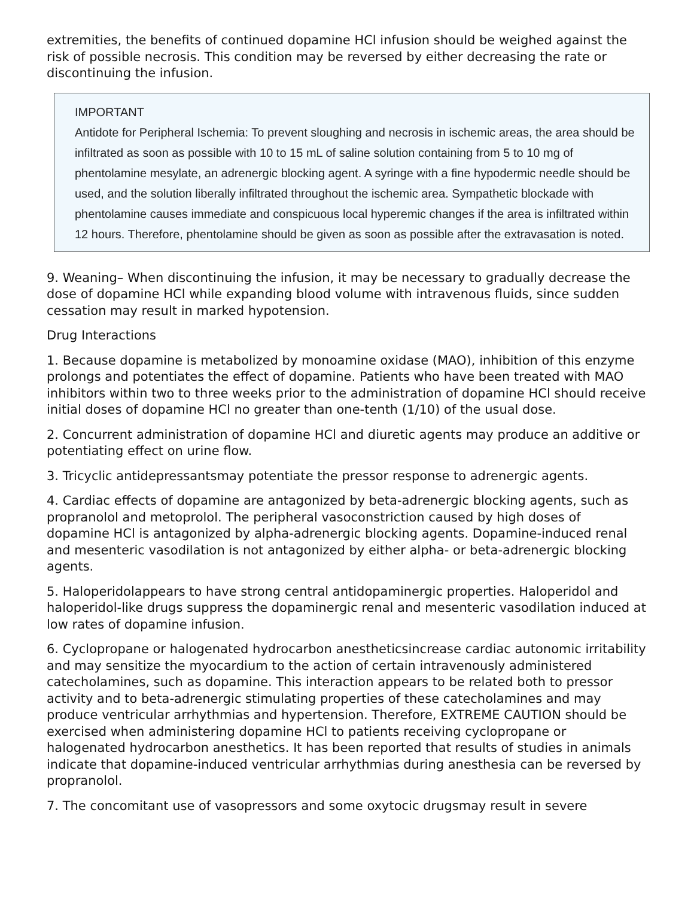extremities, the benefits of continued dopamine HCl infusion should be weighed against the risk of possible necrosis. This condition may be reversed by either decreasing the rate or discontinuing the infusion.
IMPORTANT
Antidote for Peripheral Ischemia: To prevent sloughing and necrosis in ischemic areas, the area should be infiltrated as soon as possible with 10 to 15 mL of saline solution containing from 5 to 10 mg of phentolamine mesylate, an adrenergic blocking agent. A syringe with a fine hypodermic needle should be used, and the solution liberally infiltrated throughout the ischemic area. Sympathetic blockade with phentolamine causes immediate and conspicuous local hyperemic changes if the area is infiltrated within 12 hours. Therefore, phentolamine should be given as soon as possible after the extravasation is noted.
9. Weaning– When discontinuing the infusion, it may be necessary to gradually decrease the dose of dopamine HCl while expanding blood volume with intravenous fluids, since sudden cessation may result in marked hypotension.
Drug Interactions
1. Because dopamine is metabolized by monoamine oxidase (MAO), inhibition of this enzyme prolongs and potentiates the effect of dopamine. Patients who have been treated with MAO inhibitors within two to three weeks prior to the administration of dopamine HCl should receive initial doses of dopamine HCl no greater than one-tenth (1/10) of the usual dose.
2. Concurrent administration of dopamine HCl and diuretic agents may produce an additive or potentiating effect on urine flow.
3. Tricyclic antidepressantsmay potentiate the pressor response to adrenergic agents.
4. Cardiac effects of dopamine are antagonized by beta-adrenergic blocking agents, such as propranolol and metoprolol. The peripheral vasoconstriction caused by high doses of dopamine HCl is antagonized by alpha-adrenergic blocking agents. Dopamine-induced renal and mesenteric vasodilation is not antagonized by either alpha- or beta-adrenergic blocking agents.
5. Haloperidolappears to have strong central antidopaminergic properties. Haloperidol and haloperidol-like drugs suppress the dopaminergic renal and mesenteric vasodilation induced at low rates of dopamine infusion.
6. Cyclopropane or halogenated hydrocarbon anestheticsincrease cardiac autonomic irritability and may sensitize the myocardium to the action of certain intravenously administered catecholamines, such as dopamine. This interaction appears to be related both to pressor activity and to beta-adrenergic stimulating properties of these catecholamines and may produce ventricular arrhythmias and hypertension. Therefore, EXTREME CAUTION should be exercised when administering dopamine HCl to patients receiving cyclopropane or halogenated hydrocarbon anesthetics. It has been reported that results of studies in animals indicate that dopamine-induced ventricular arrhythmias during anesthesia can be reversed by propranolol.
7. The concomitant use of vasopressors and some oxytocic drugsmay result in severe